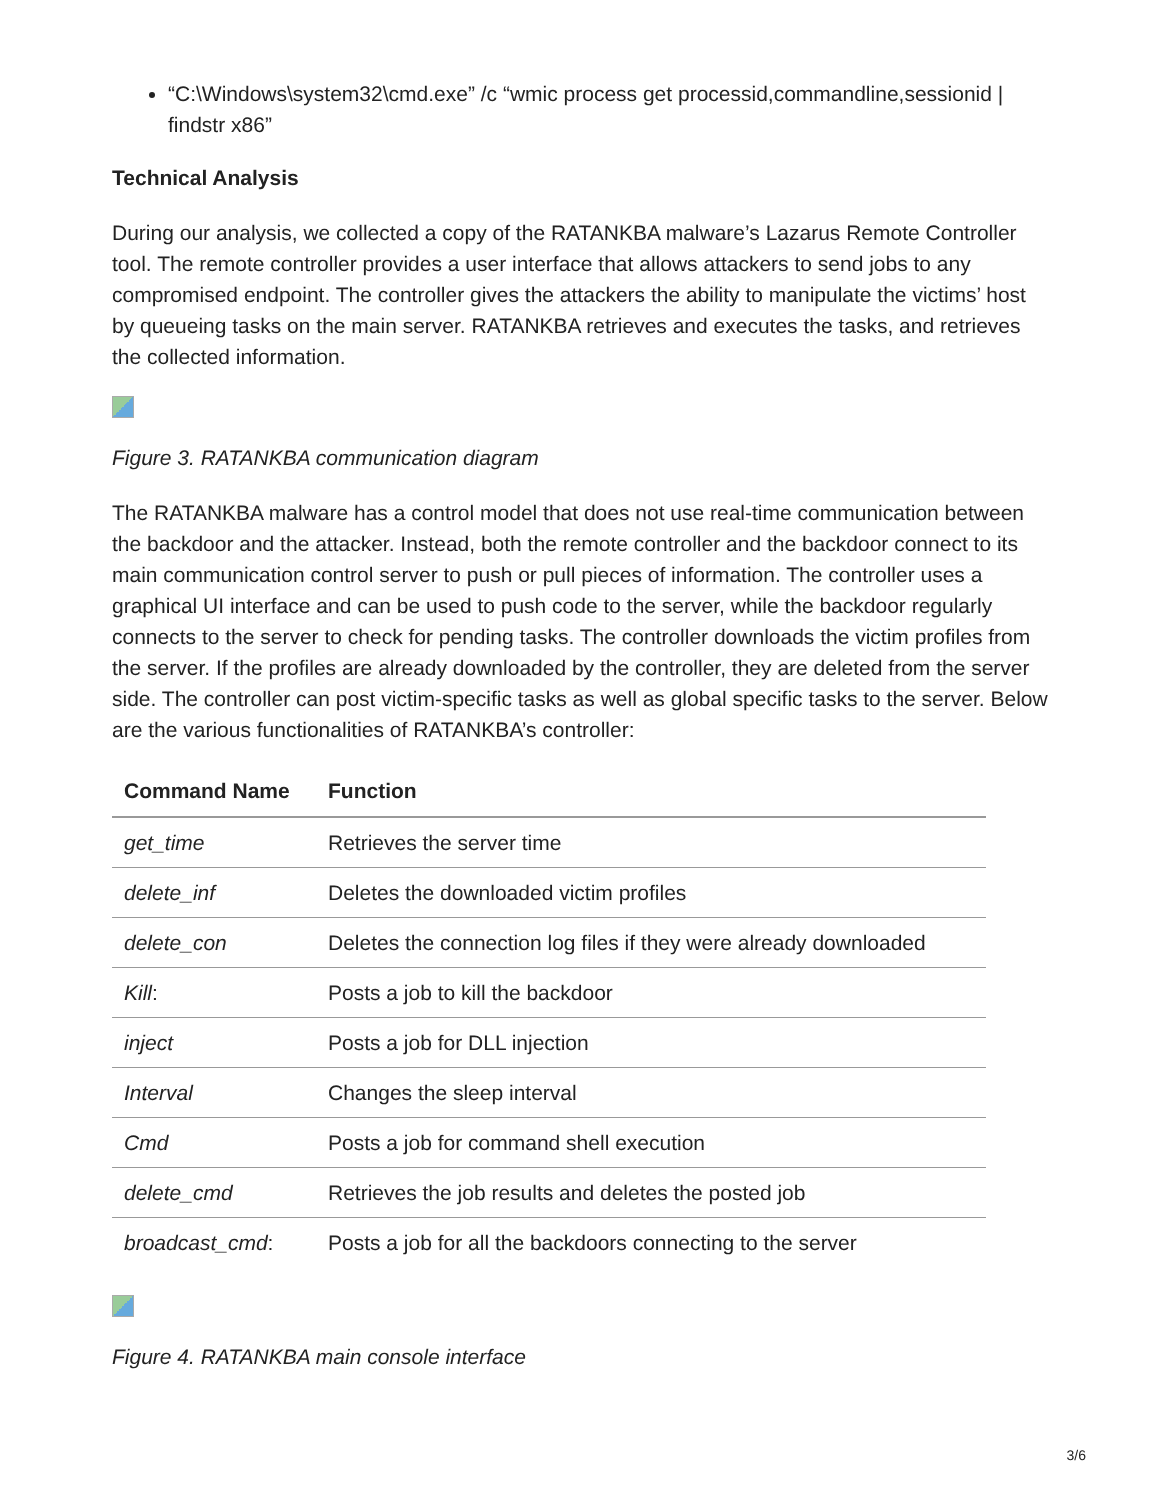“C:\Windows\system32\cmd.exe” /c “wmic process get processid,commandline,sessionid | findstr x86”
Technical Analysis
During our analysis, we collected a copy of the RATANKBA malware’s Lazarus Remote Controller tool. The remote controller provides a user interface that allows attackers to send jobs to any compromised endpoint. The controller gives the attackers the ability to manipulate the victims’ host by queueing tasks on the main server. RATANKBA retrieves and executes the tasks, and retrieves the collected information.
Figure 3. RATANKBA communication diagram
The RATANKBA malware has a control model that does not use real-time communication between the backdoor and the attacker. Instead, both the remote controller and the backdoor connect to its main communication control server to push or pull pieces of information. The controller uses a graphical UI interface and can be used to push code to the server, while the backdoor regularly connects to the server to check for pending tasks. The controller downloads the victim profiles from the server. If the profiles are already downloaded by the controller, they are deleted from the server side. The controller can post victim-specific tasks as well as global specific tasks to the server. Below are the various functionalities of RATANKBA’s controller:
| Command Name | Function |
| --- | --- |
| get_time | Retrieves the server time |
| delete_inf | Deletes the downloaded victim profiles |
| delete_con | Deletes the connection log files if they were already downloaded |
| Kill : | Posts a job to kill the backdoor |
| inject | Posts a job for DLL injection |
| Interval | Changes the sleep interval |
| Cmd | Posts a job for command shell execution |
| delete_cmd | Retrieves the job results and deletes the posted job |
| broadcast_cmd : | Posts a job for all the backdoors connecting to the server |
Figure 4. RATANKBA main console interface
3/6